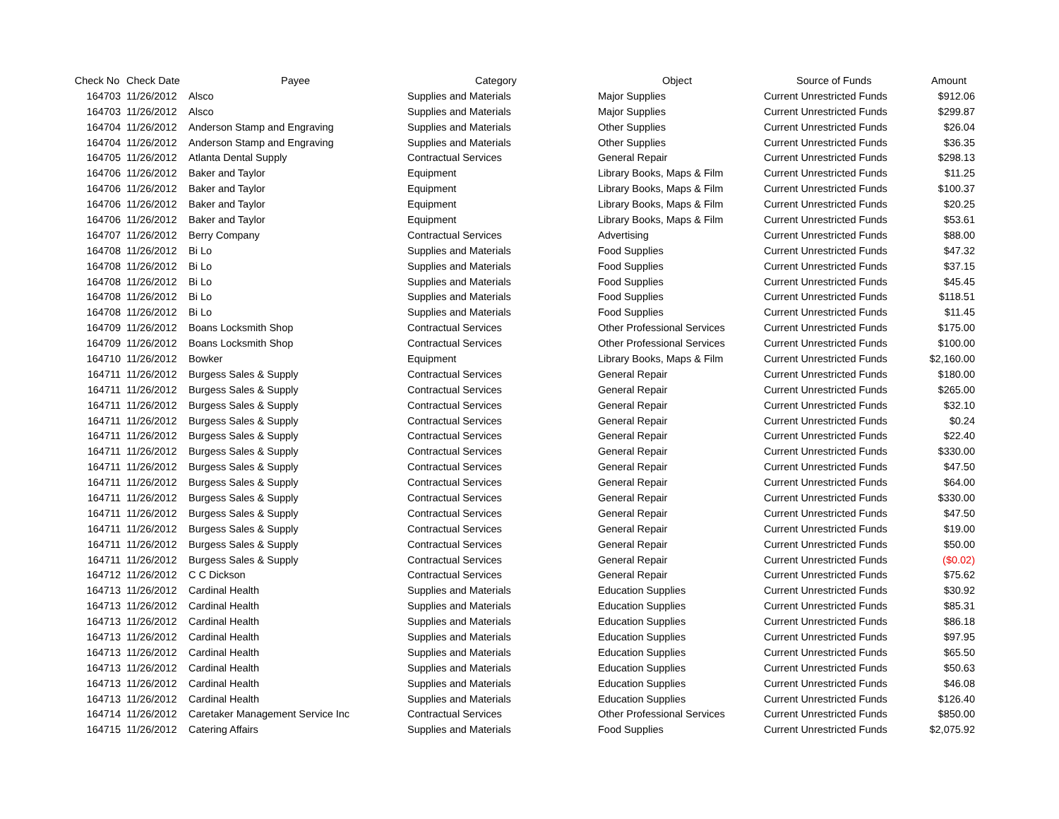| Check No | Check Date | Payee | Category | Object | Source of Funds | Amount |
| --- | --- | --- | --- | --- | --- | --- |
| 164703 | 11/26/2012 | Alsco | Supplies and Materials | Major Supplies | Current Unrestricted Funds | $912.06 |
| 164703 | 11/26/2012 | Alsco | Supplies and Materials | Major Supplies | Current Unrestricted Funds | $299.87 |
| 164704 | 11/26/2012 | Anderson Stamp and Engraving | Supplies and Materials | Other Supplies | Current Unrestricted Funds | $26.04 |
| 164704 | 11/26/2012 | Anderson Stamp and Engraving | Supplies and Materials | Other Supplies | Current Unrestricted Funds | $36.35 |
| 164705 | 11/26/2012 | Atlanta Dental Supply | Contractual Services | General Repair | Current Unrestricted Funds | $298.13 |
| 164706 | 11/26/2012 | Baker and Taylor | Equipment | Library Books, Maps & Film | Current Unrestricted Funds | $11.25 |
| 164706 | 11/26/2012 | Baker and Taylor | Equipment | Library Books, Maps & Film | Current Unrestricted Funds | $100.37 |
| 164706 | 11/26/2012 | Baker and Taylor | Equipment | Library Books, Maps & Film | Current Unrestricted Funds | $20.25 |
| 164706 | 11/26/2012 | Baker and Taylor | Equipment | Library Books, Maps & Film | Current Unrestricted Funds | $53.61 |
| 164707 | 11/26/2012 | Berry Company | Contractual Services | Advertising | Current Unrestricted Funds | $88.00 |
| 164708 | 11/26/2012 | Bi Lo | Supplies and Materials | Food Supplies | Current Unrestricted Funds | $47.32 |
| 164708 | 11/26/2012 | Bi Lo | Supplies and Materials | Food Supplies | Current Unrestricted Funds | $37.15 |
| 164708 | 11/26/2012 | Bi Lo | Supplies and Materials | Food Supplies | Current Unrestricted Funds | $45.45 |
| 164708 | 11/26/2012 | Bi Lo | Supplies and Materials | Food Supplies | Current Unrestricted Funds | $118.51 |
| 164708 | 11/26/2012 | Bi Lo | Supplies and Materials | Food Supplies | Current Unrestricted Funds | $11.45 |
| 164709 | 11/26/2012 | Boans Locksmith Shop | Contractual Services | Other Professional Services | Current Unrestricted Funds | $175.00 |
| 164709 | 11/26/2012 | Boans Locksmith Shop | Contractual Services | Other Professional Services | Current Unrestricted Funds | $100.00 |
| 164710 | 11/26/2012 | Bowker | Equipment | Library Books, Maps & Film | Current Unrestricted Funds | $2,160.00 |
| 164711 | 11/26/2012 | Burgess Sales & Supply | Contractual Services | General Repair | Current Unrestricted Funds | $180.00 |
| 164711 | 11/26/2012 | Burgess Sales & Supply | Contractual Services | General Repair | Current Unrestricted Funds | $265.00 |
| 164711 | 11/26/2012 | Burgess Sales & Supply | Contractual Services | General Repair | Current Unrestricted Funds | $32.10 |
| 164711 | 11/26/2012 | Burgess Sales & Supply | Contractual Services | General Repair | Current Unrestricted Funds | $0.24 |
| 164711 | 11/26/2012 | Burgess Sales & Supply | Contractual Services | General Repair | Current Unrestricted Funds | $22.40 |
| 164711 | 11/26/2012 | Burgess Sales & Supply | Contractual Services | General Repair | Current Unrestricted Funds | $330.00 |
| 164711 | 11/26/2012 | Burgess Sales & Supply | Contractual Services | General Repair | Current Unrestricted Funds | $47.50 |
| 164711 | 11/26/2012 | Burgess Sales & Supply | Contractual Services | General Repair | Current Unrestricted Funds | $64.00 |
| 164711 | 11/26/2012 | Burgess Sales & Supply | Contractual Services | General Repair | Current Unrestricted Funds | $330.00 |
| 164711 | 11/26/2012 | Burgess Sales & Supply | Contractual Services | General Repair | Current Unrestricted Funds | $47.50 |
| 164711 | 11/26/2012 | Burgess Sales & Supply | Contractual Services | General Repair | Current Unrestricted Funds | $19.00 |
| 164711 | 11/26/2012 | Burgess Sales & Supply | Contractual Services | General Repair | Current Unrestricted Funds | $50.00 |
| 164711 | 11/26/2012 | Burgess Sales & Supply | Contractual Services | General Repair | Current Unrestricted Funds | ($0.02) |
| 164712 | 11/26/2012 | C C Dickson | Contractual Services | General Repair | Current Unrestricted Funds | $75.62 |
| 164713 | 11/26/2012 | Cardinal Health | Supplies and Materials | Education Supplies | Current Unrestricted Funds | $30.92 |
| 164713 | 11/26/2012 | Cardinal Health | Supplies and Materials | Education Supplies | Current Unrestricted Funds | $85.31 |
| 164713 | 11/26/2012 | Cardinal Health | Supplies and Materials | Education Supplies | Current Unrestricted Funds | $86.18 |
| 164713 | 11/26/2012 | Cardinal Health | Supplies and Materials | Education Supplies | Current Unrestricted Funds | $97.95 |
| 164713 | 11/26/2012 | Cardinal Health | Supplies and Materials | Education Supplies | Current Unrestricted Funds | $65.50 |
| 164713 | 11/26/2012 | Cardinal Health | Supplies and Materials | Education Supplies | Current Unrestricted Funds | $50.63 |
| 164713 | 11/26/2012 | Cardinal Health | Supplies and Materials | Education Supplies | Current Unrestricted Funds | $46.08 |
| 164713 | 11/26/2012 | Cardinal Health | Supplies and Materials | Education Supplies | Current Unrestricted Funds | $126.40 |
| 164714 | 11/26/2012 | Caretaker Management Service Inc | Contractual Services | Other Professional Services | Current Unrestricted Funds | $850.00 |
| 164715 | 11/26/2012 | Catering Affairs | Supplies and Materials | Food Supplies | Current Unrestricted Funds | $2,075.92 |